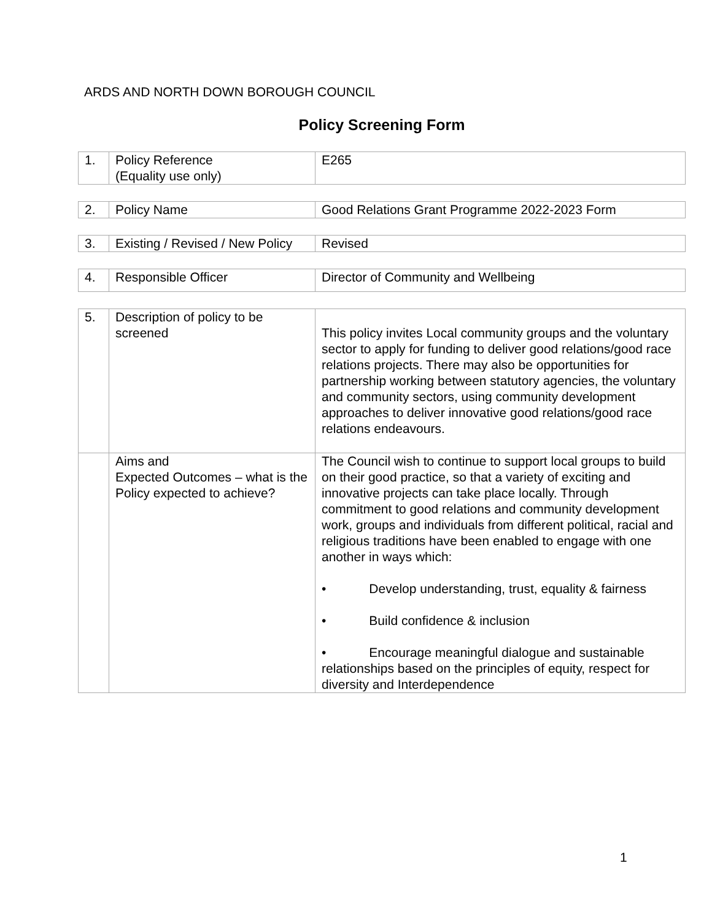ARDS AND NORTH DOWN BOROUGH COUNCIL
Policy Screening Form
| 1. | Policy Reference (Equality use only) | E265 |
| 2. | Policy Name | Good Relations Grant Programme 2022-2023 Form |
| 3. | Existing / Revised / New Policy | Revised |
| 4. | Responsible Officer | Director of Community and Wellbeing |
| 5. | Description of policy to be screened | This policy invites Local community groups and the voluntary sector to apply for funding to deliver good relations/good race relations projects. There may also be opportunities for partnership working between statutory agencies, the voluntary and community sectors, using community development approaches to deliver innovative good relations/good race relations endeavours. |
| | Aims and Expected Outcomes – what is the Policy expected to achieve? | The Council wish to continue to support local groups to build on their good practice, so that a variety of exciting and innovative projects can take place locally. Through commitment to good relations and community development work, groups and individuals from different political, racial and religious traditions have been enabled to engage with one another in ways which: • Develop understanding, trust, equality & fairness • Build confidence & inclusion • Encourage meaningful dialogue and sustainable relationships based on the principles of equity, respect for diversity and Interdependence |
1